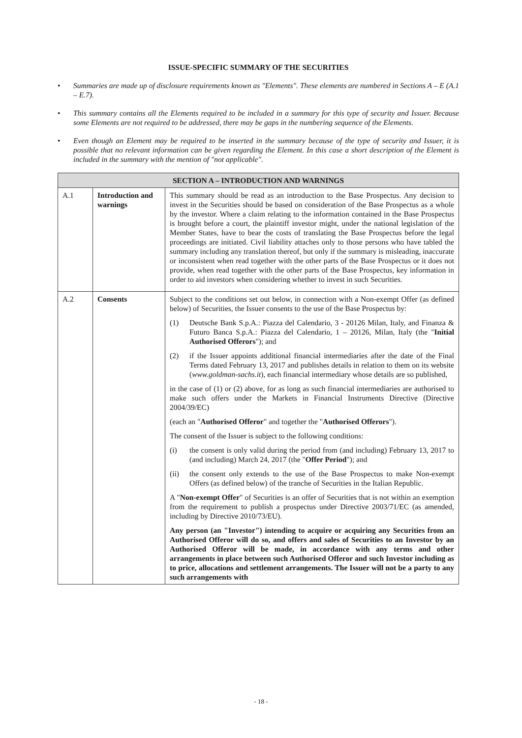ISSUE-SPECIFIC SUMMARY OF THE SECURITIES
• Summaries are made up of disclosure requirements known as "Elements". These elements are numbered in Sections A – E (A.1 – E.7).
• This summary contains all the Elements required to be included in a summary for this type of security and Issuer. Because some Elements are not required to be addressed, there may be gaps in the numbering sequence of the Elements.
• Even though an Element may be required to be inserted in the summary because of the type of security and Issuer, it is possible that no relevant information can be given regarding the Element. In this case a short description of the Element is included in the summary with the mention of "not applicable".
| SECTION A – INTRODUCTION AND WARNINGS | | |
| --- | --- | --- |
| A.1 | Introduction and warnings | This summary should be read as an introduction to the Base Prospectus. Any decision to invest in the Securities should be based on consideration of the Base Prospectus as a whole by the investor. Where a claim relating to the information contained in the Base Prospectus is brought before a court, the plaintiff investor might, under the national legislation of the Member States, have to bear the costs of translating the Base Prospectus before the legal proceedings are initiated. Civil liability attaches only to those persons who have tabled the summary including any translation thereof, but only if the summary is misleading, inaccurate or inconsistent when read together with the other parts of the Base Prospectus or it does not provide, when read together with the other parts of the Base Prospectus, key information in order to aid investors when considering whether to invest in such Securities. |
| A.2 | Consents | Subject to the conditions set out below, in connection with a Non-exempt Offer (as defined below) of Securities, the Issuer consents to the use of the Base Prospectus by: (1) Deutsche Bank S.p.A.: Piazza del Calendario, 3 - 20126 Milan, Italy, and Finanza & Futuro Banca S.p.A.: Piazza del Calendario, 1 – 20126, Milan, Italy (the " Initial Authorised Offerors "); and (2) if the Issuer appoints additional financial intermediaries after the date of the Final Terms dated February 13, 2017 and publishes details in relation to them on its website ( www.goldman-sachs.it ), each financial intermediary whose details are so published, in the case of (1) or (2) above, for as long as such financial intermediaries are authorised to make such offers under the Markets in Financial Instruments Directive (Directive 2004/39/EC) (each an " Authorised Offeror " and together the " Authorised Offerors "). The consent of the Issuer is subject to the following conditions: (i) the consent is only valid during the period from (and including) February 13, 2017 to (and including) March 24, 2017 (the " Offer Period "); and (ii) the consent only extends to the use of the Base Prospectus to make Non-exempt Offers (as defined below) of the tranche of Securities in the Italian Republic. A " Non-exempt Offer " of Securities is an offer of Securities that is not within an exemption from the requirement to publish a prospectus under Directive 2003/71/EC (as amended, including by Directive 2010/73/EU). Any person (an "Investor") intending to acquire or acquiring any Securities from an Authorised Offeror will do so, and offers and sales of Securities to an Investor by an Authorised Offeror will be made, in accordance with any terms and other arrangements in place between such Authorised Offeror and such Investor including as to price, allocations and settlement arrangements. The Issuer will not be a party to any such arrangements with |
- 18 -